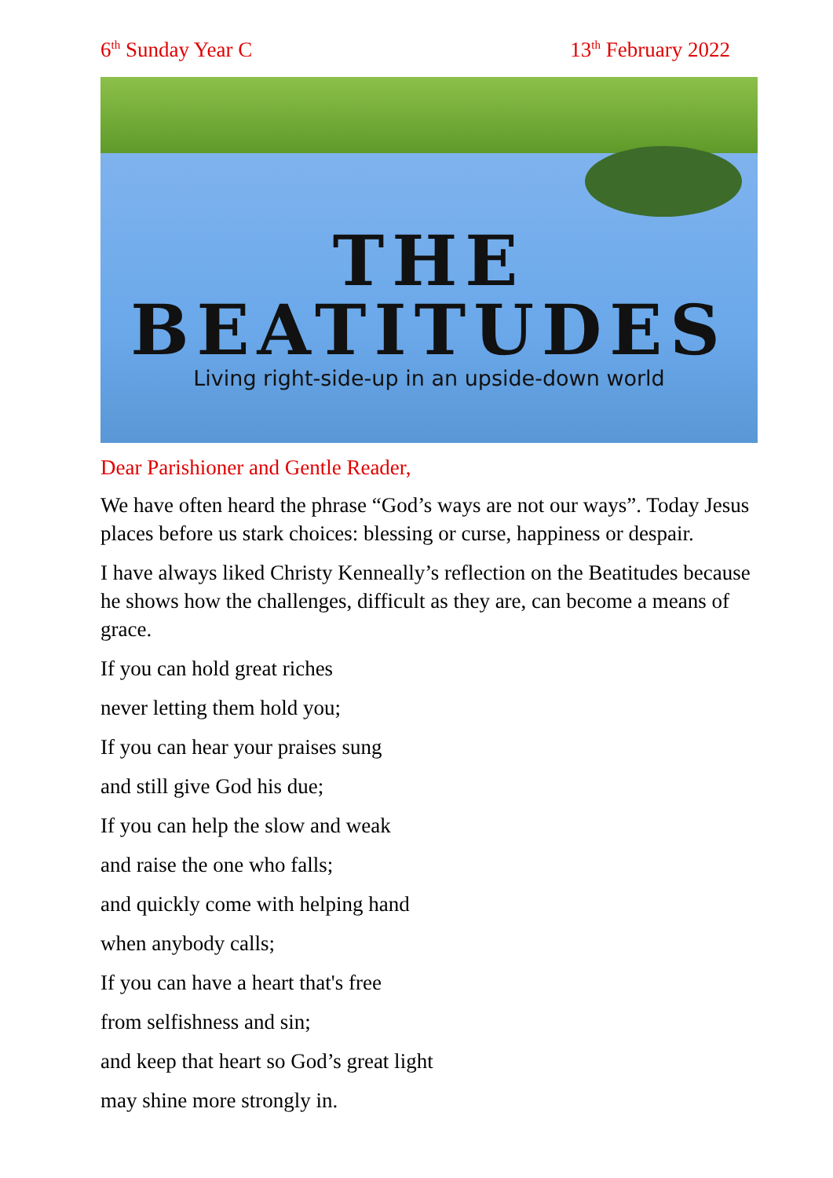6<sup>th</sup> Sunday Year C 13<sup>th</sup> February 2022
THE BEATITUDES
Living right-side-up in an upside-down world
Dear Parishioner and Gentle Reader,
We have often heard the phrase “God’s ways are not our ways”. Today Jesus places before us stark choices: blessing or curse, happiness or despair.
I have always liked Christy Kenneally’s reflection on the Beatitudes because he shows how the challenges, difficult as they are, can become a means of grace.
If you can hold great riches
never letting them hold you;
If you can hear your praises sung
and still give God his due;
If you can help the slow and weak
and raise the one who falls;
and quickly come with helping hand
when anybody calls;
If you can have a heart that's free
from selfishness and sin;
and keep that heart so God’s great light
may shine more strongly in.